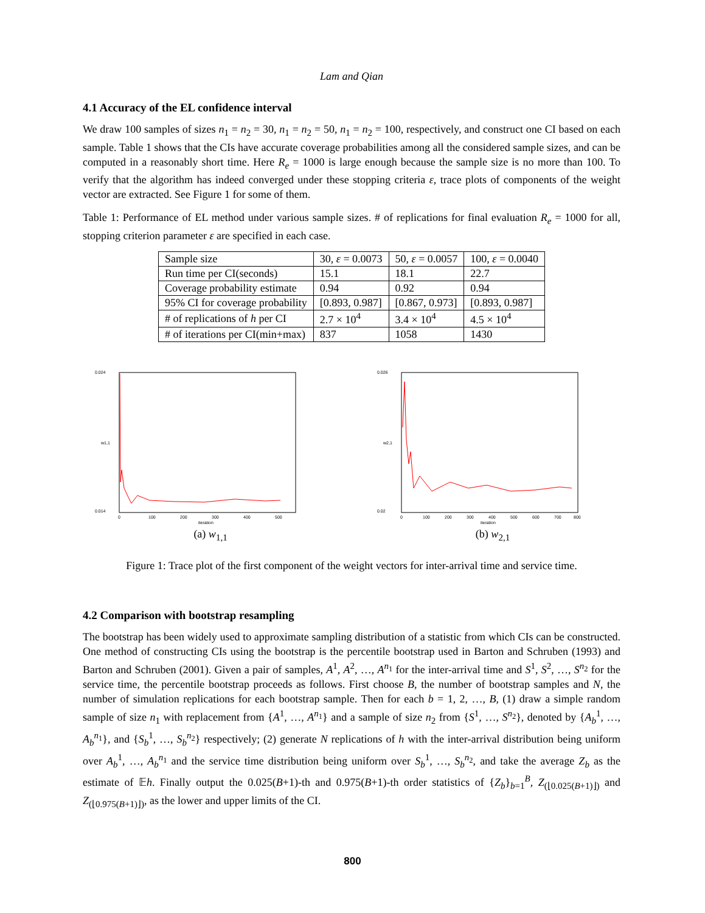Lam and Qian
4.1 Accuracy of the EL confidence interval
We draw 100 samples of sizes n<sub>1</sub> = n<sub>2</sub> = 30, n<sub>1</sub> = n<sub>2</sub> = 50, n<sub>1</sub> = n<sub>2</sub> = 100, respectively, and construct one CI based on each sample. Table 1 shows that the CIs have accurate coverage probabilities among all the considered sample sizes, and can be computed in a reasonably short time. Here R<sub>e</sub> = 1000 is large enough because the sample size is no more than 100. To verify that the algorithm has indeed converged under these stopping criteria ε, trace plots of components of the weight vector are extracted. See Figure 1 for some of them.
Table 1: Performance of EL method under various sample sizes. # of replications for final evaluation R<sub>e</sub> = 1000 for all, stopping criterion parameter ε are specified in each case.
| Sample size | 30, ε = 0.0073 | 50, ε = 0.0057 | 100, ε = 0.0040 |
| Run time per CI(seconds) | 15.1 | 18.1 | 22.7 |
| Coverage probability estimate | 0.94 | 0.92 | 0.94 |
| 95% CI for coverage probability | [0.893, 0.987] | [0.867, 0.973] | [0.893, 0.987] |
| # of replications of h per CI | 2.7 × 10<sup>4</sup> | 3.4 × 10<sup>4</sup> | 4.5 × 10<sup>4</sup> |
| # of iterations per CI(min+max) | 837 | 1058 | 1430 |
0.024
0.014
w1,1
0
100
200
300
400
500
iteration
(a) w<sub>1,1</sub>
0.026
0.02
w2,1
0
100
200
300
400
500
600
700
800
iteration
(b) w<sub>2,1</sub>
Figure 1: Trace plot of the first component of the weight vectors for inter-arrival time and service time.
4.2 Comparison with bootstrap resampling
The bootstrap has been widely used to approximate sampling distribution of a statistic from which CIs can be constructed. One method of constructing CIs using the bootstrap is the percentile bootstrap used in Barton and Schruben (1993) and Barton and Schruben (2001). Given a pair of samples, A<sup>1</sup>, A<sup>2</sup>, …, A<sup>n<sub>1</sub></sup> for the inter-arrival time and S<sup>1</sup>, S<sup>2</sup>, …, S<sup>n<sub>2</sub></sup> for the service time, the percentile bootstrap proceeds as follows. First choose B, the number of bootstrap samples and N, the number of simulation replications for each bootstrap sample. Then for each b = 1, 2, …, B, (1) draw a simple random sample of size n<sub>1</sub> with replacement from {A<sup>1</sup>, …, A<sup>n<sub>1</sub></sup>} and a sample of size n<sub>2</sub> from {S<sup>1</sup>, …, S<sup>n<sub>2</sub></sup>}, denoted by {A<sub>b</sub><sup>1</sup>, …, A<sub>b</sub><sup>n<sub>1</sub></sup>}, and {S<sub>b</sub><sup>1</sup>, …, S<sub>b</sub><sup>n<sub>2</sub></sup>} respectively; (2) generate N replications of h with the inter-arrival distribution being uniform over A<sub>b</sub><sup>1</sup>, …, A<sub>b</sub><sup>n<sub>1</sub></sup> and the service time distribution being uniform over S<sub>b</sub><sup>1</sup>, …, S<sub>b</sub><sup>n<sub>2</sub></sup>, and take the average Z<sub>b</sub> as the estimate of 𝔼h. Finally output the 0.025(B+1)-th and 0.975(B+1)-th order statistics of {Z<sub>b</sub>}<sub>b=1</sub><sup>B</sup>, Z<sub>(⌊0.025(B+1)⌋)</sub> and Z<sub>(⌊0.975(B+1)⌋)</sub>, as the lower and upper limits of the CI.
800